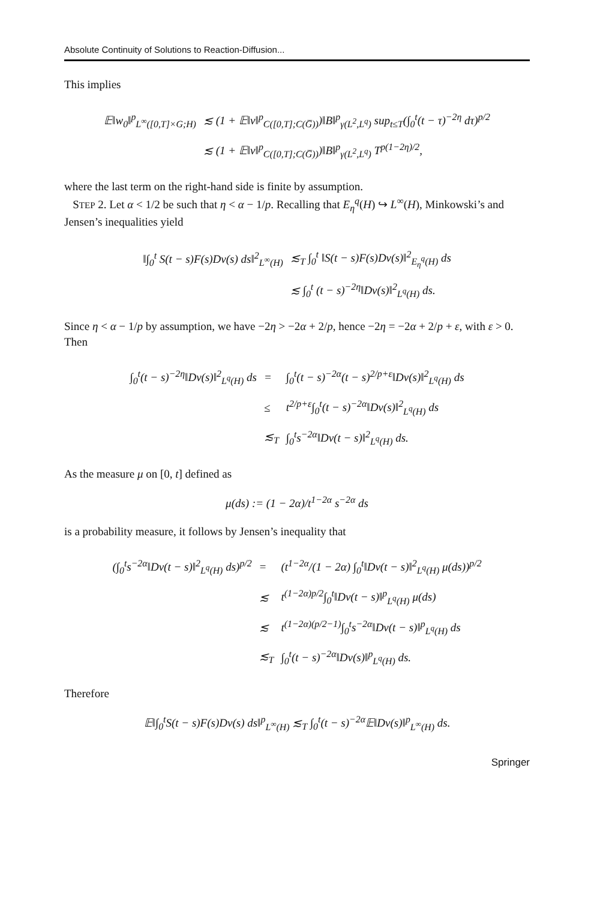Absolute Continuity of Solutions to Reaction-Diffusion...
This implies
| 𝔼‖w<sub>0</sub>‖<sup>p</sup><sub>L<sup>∞</sup>([0,T]×G;H)</sub> | ≲ (1 + 𝔼‖v‖<sup>p</sup><sub>C([0,T];C(G̅))</sub>)‖B‖<sup>p</sup><sub>γ(L<sup>2</sup>,L<sup>q</sup>)</sub> sup<sub>t≤T</sub>(∫<sub>0</sub><sup>t</sup>(t − τ)<sup>−2η</sup> dτ)<sup>p/2</sup> |
| | ≲ (1 + 𝔼‖v‖<sup>p</sup><sub>C([0,T];C(G̅))</sub>)‖B‖<sup>p</sup><sub>γ(L<sup>2</sup>,L<sup>q</sup>)</sub> T<sup>p(1−2η)/2</sup>, |
where the last term on the right-hand side is finite by assumption.
STEP 2. Let α < 1/2 be such that η < α − 1/p. Recalling that E<sub>η</sub><sup>q</sup>(H) ↪ L<sup>∞</sup>(H), Minkowski’s and Jensen’s inequalities yield
| ‖∫<sub>0</sub><sup>t</sup> S(t − s)F(s)Dv(s) ds‖<sup>2</sup><sub>L<sup>∞</sup>(H)</sub> | ≲<sub>T</sub> ∫<sub>0</sub><sup>t</sup> ‖S(t − s)F(s)Dv(s)‖<sup>2</sup><sub>E<sub>η</sub><sup>q</sup>(H)</sub> ds |
| | ≲ ∫<sub>0</sub><sup>t</sup> (t − s)<sup>−2η</sup>‖Dv(s)‖<sup>2</sup><sub>L<sup>q</sup>(H)</sub> ds. |
Since η < α − 1/p by assumption, we have −2η > −2α + 2/p, hence −2η = −2α + 2/p + ε, with ε > 0. Then
| ∫<sub>0</sub><sup>t</sup>(t − s)<sup>−2η</sup>‖Dv(s)‖<sup>2</sup><sub>L<sup>q</sup>(H)</sub> ds | = | ∫<sub>0</sub><sup>t</sup>(t − s)<sup>−2α</sup>(t − s)<sup>2/p+ε</sup>‖Dv(s)‖<sup>2</sup><sub>L<sup>q</sup>(H)</sub> ds |
| | ≤ | t<sup>2/p+ε</sup>∫<sub>0</sub><sup>t</sup>(t − s)<sup>−2α</sup>‖Dv(s)‖<sup>2</sup><sub>L<sup>q</sup>(H)</sub> ds |
| | ≲<sub>T</sub> | ∫<sub>0</sub><sup>t</sup>s<sup>−2α</sup>‖Dv(t − s)‖<sup>2</sup><sub>L<sup>q</sup>(H)</sub> ds. |
As the measure μ on [0, t] defined as
μ(ds) := (1 − 2α)/t<sup>1−2α</sup> s<sup>−2α</sup> ds
is a probability measure, it follows by Jensen’s inequality that
| (∫<sub>0</sub><sup>t</sup>s<sup>−2α</sup>‖Dv(t − s)‖<sup>2</sup><sub>L<sup>q</sup>(H)</sub> ds)<sup>p/2</sup> | = | (t<sup>1−2α</sup>/(1 − 2α) ∫<sub>0</sub><sup>t</sup>‖Dv(t − s)‖<sup>2</sup><sub>L<sup>q</sup>(H)</sub> μ(ds))<sup>p/2</sup> |
| | ≲ | t<sup>(1−2α)p/2</sup>∫<sub>0</sub><sup>t</sup>‖Dv(t − s)‖<sup>p</sup><sub>L<sup>q</sup>(H)</sub> μ(ds) |
| | ≲ | t<sup>(1−2α)(p/2−1)</sup>∫<sub>0</sub><sup>t</sup>s<sup>−2α</sup>‖Dv(t − s)‖<sup>p</sup><sub>L<sup>q</sup>(H)</sub> ds |
| | ≲<sub>T</sub> | ∫<sub>0</sub><sup>t</sup>(t − s)<sup>−2α</sup>‖Dv(s)‖<sup>p</sup><sub>L<sup>q</sup>(H)</sub> ds. |
Therefore
𝔼‖∫<sub>0</sub><sup>t</sup>S(t − s)F(s)Dv(s) ds‖<sup>p</sup><sub>L<sup>∞</sup>(H)</sub> ≲<sub>T</sub> ∫<sub>0</sub><sup>t</sup>(t − s)<sup>−2α</sup>𝔼‖Dv(s)‖<sup>p</sup><sub>L<sup>∞</sup>(H)</sub> ds.
Springer